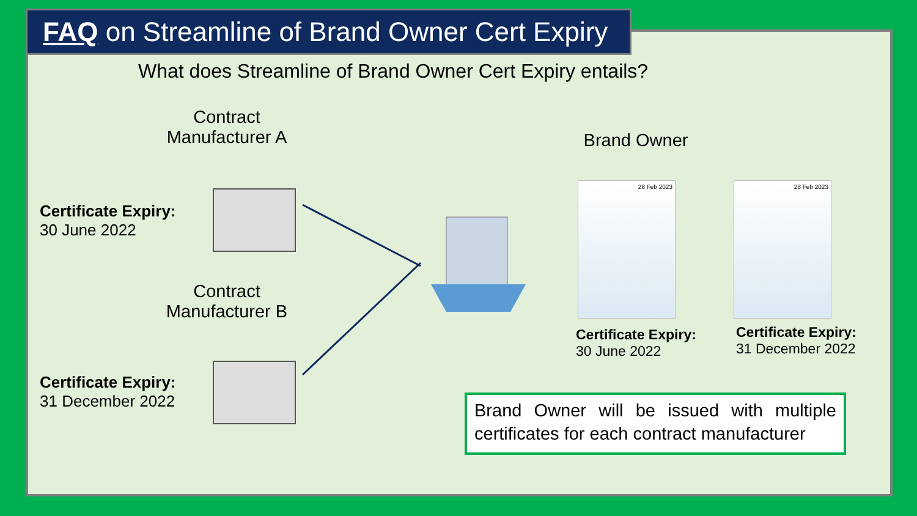FAQ on Streamline of Brand Owner Cert Expiry
What does Streamline of Brand Owner Cert Expiry entails?
Contract
Manufacturer A
Brand Owner
Certificate Expiry:
30 June 2022
Contract
Manufacturer B
Certificate Expiry:
31 December 2022
28 Feb 2023 28 Feb 2023
Certificate Expiry:
30 June 2022
Certificate Expiry:
31 December 2022
Brand Owner will be issued with multiple certificates for each contract manufacturer